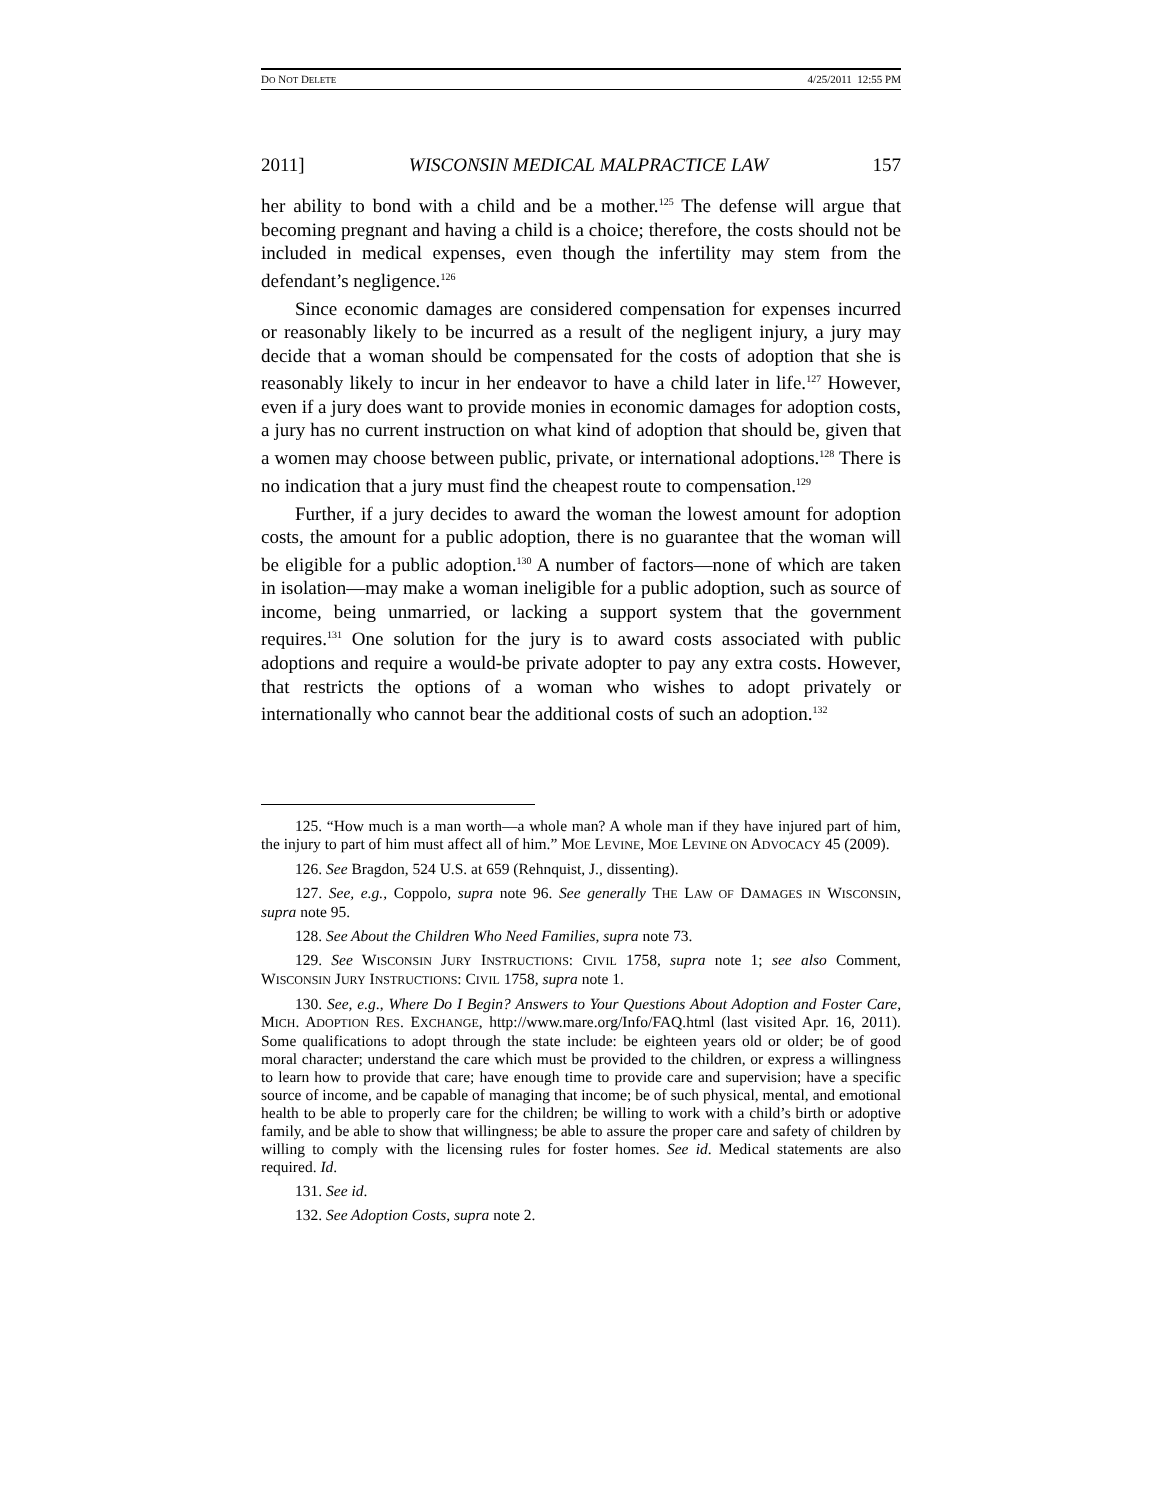DO NOT DELETE 4/25/2011 12:55 PM
2011] WISCONSIN MEDICAL MALPRACTICE LAW 157
her ability to bond with a child and be a mother.<sup>125</sup> The defense will argue that becoming pregnant and having a child is a choice; therefore, the costs should not be included in medical expenses, even though the infertility may stem from the defendant’s negligence.<sup>126</sup>
Since economic damages are considered compensation for expenses incurred or reasonably likely to be incurred as a result of the negligent injury, a jury may decide that a woman should be compensated for the costs of adoption that she is reasonably likely to incur in her endeavor to have a child later in life.<sup>127</sup> However, even if a jury does want to provide monies in economic damages for adoption costs, a jury has no current instruction on what kind of adoption that should be, given that a women may choose between public, private, or international adoptions.<sup>128</sup> There is no indication that a jury must find the cheapest route to compensation.<sup>129</sup>
Further, if a jury decides to award the woman the lowest amount for adoption costs, the amount for a public adoption, there is no guarantee that the woman will be eligible for a public adoption.<sup>130</sup> A number of factors—none of which are taken in isolation—may make a woman ineligible for a public adoption, such as source of income, being unmarried, or lacking a support system that the government requires.<sup>131</sup> One solution for the jury is to award costs associated with public adoptions and require a would-be private adopter to pay any extra costs. However, that restricts the options of a woman who wishes to adopt privately or internationally who cannot bear the additional costs of such an adoption.<sup>132</sup>
125. “How much is a man worth—a whole man? A whole man if they have injured part of him, the injury to part of him must affect all of him.” MOE LEVINE, MOE LEVINE ON ADVOCACY 45 (2009).
126. See Bragdon, 524 U.S. at 659 (Rehnquist, J., dissenting).
127. See, e.g., Coppolo, supra note 96. See generally THE LAW OF DAMAGES IN WISCONSIN, supra note 95.
128. See About the Children Who Need Families, supra note 73.
129. See WISCONSIN JURY INSTRUCTIONS: CIVIL 1758, supra note 1; see also Comment, WISCONSIN JURY INSTRUCTIONS: CIVIL 1758, supra note 1.
130. See, e.g., Where Do I Begin? Answers to Your Questions About Adoption and Foster Care, MICH. ADOPTION RES. EXCHANGE, http://www.mare.org/Info/FAQ.html (last visited Apr. 16, 2011). Some qualifications to adopt through the state include: be eighteen years old or older; be of good moral character; understand the care which must be provided to the children, or express a willingness to learn how to provide that care; have enough time to provide care and supervision; have a specific source of income, and be capable of managing that income; be of such physical, mental, and emotional health to be able to properly care for the children; be willing to work with a child’s birth or adoptive family, and be able to show that willingness; be able to assure the proper care and safety of children by willing to comply with the licensing rules for foster homes. See id. Medical statements are also required. Id.
131. See id.
132. See Adoption Costs, supra note 2.